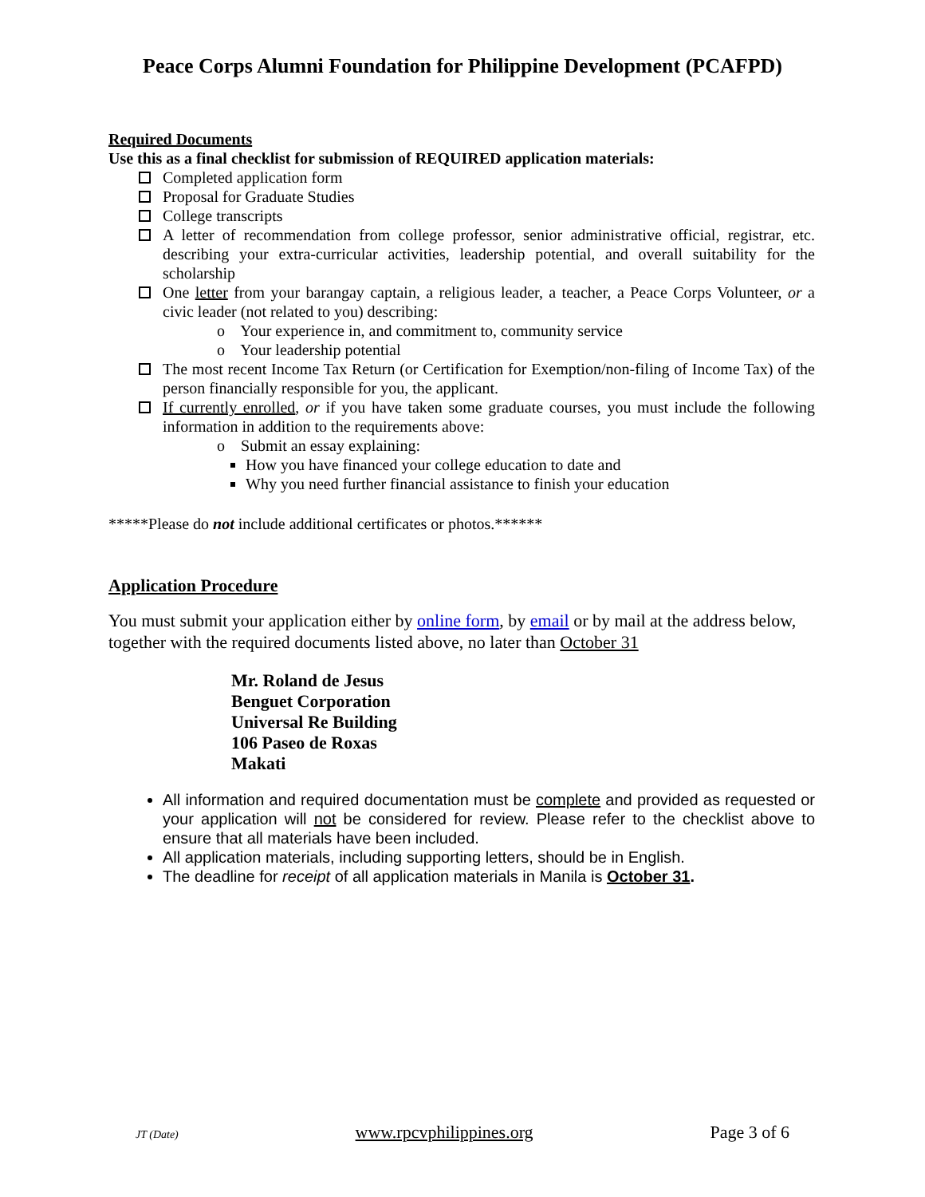Peace Corps Alumni Foundation for Philippine Development (PCAFPD)
Required Documents
Use this as a final checklist for submission of REQUIRED application materials:
Completed application form
Proposal for Graduate Studies
College transcripts
A letter of recommendation from college professor, senior administrative official, registrar, etc. describing your extra-curricular activities, leadership potential, and overall suitability for the scholarship
One letter from your barangay captain, a religious leader, a teacher, a Peace Corps Volunteer, or a civic leader (not related to you) describing:
o Your experience in, and commitment to, community service
o Your leadership potential
The most recent Income Tax Return (or Certification for Exemption/non-filing of Income Tax) of the person financially responsible for you, the applicant.
If currently enrolled, or if you have taken some graduate courses, you must include the following information in addition to the requirements above:
o Submit an essay explaining:
How you have financed your college education to date and
Why you need further financial assistance to finish your education
*****Please do not include additional certificates or photos.******
Application Procedure
You must submit your application either by online form, by email or by mail at the address below, together with the required documents listed above, no later than October 31
Mr. Roland de Jesus
Benguet Corporation
Universal Re Building
106 Paseo de Roxas
Makati
All information and required documentation must be complete and provided as requested or your application will not be considered for review. Please refer to the checklist above to ensure that all materials have been included.
All application materials, including supporting letters, should be in English.
The deadline for receipt of all application materials in Manila is October 31.
JT (Date) www.rpcvphilippines.org Page 3 of 6